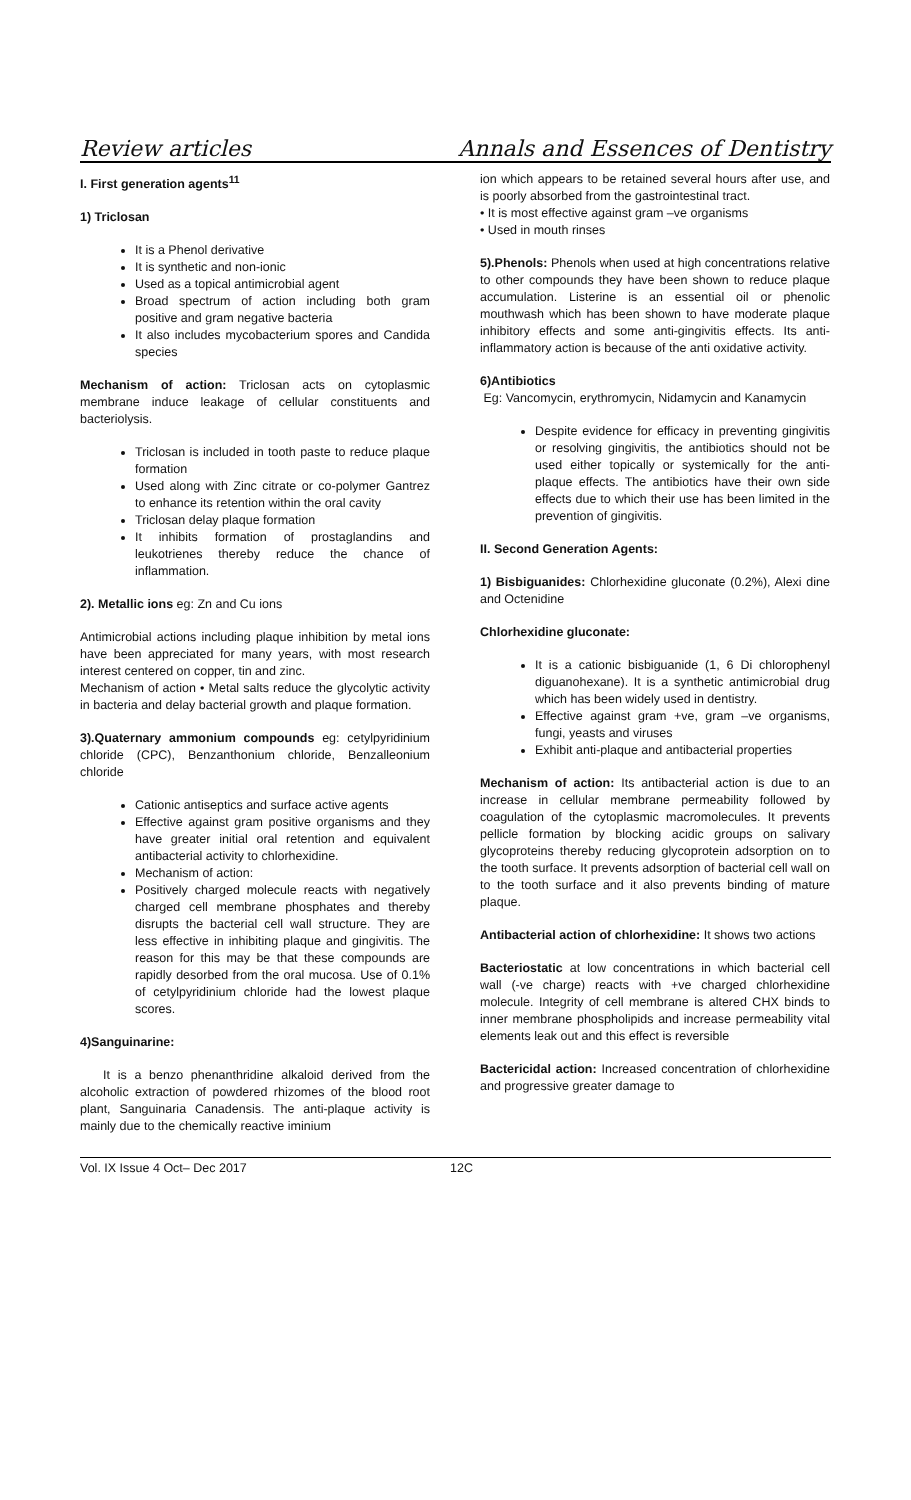Review articles Annals and Essences of Dentistry
I. First generation agents<sup>11</sup>
1) Triclosan
It is a Phenol derivative
It is synthetic and non-ionic
Used as a topical antimicrobial agent
Broad spectrum of action including both gram positive and gram negative bacteria
It also includes mycobacterium spores and Candida species
Mechanism of action: Triclosan acts on cytoplasmic membrane induce leakage of cellular constituents and bacteriolysis.
Triclosan is included in tooth paste to reduce plaque formation
Used along with Zinc citrate or co-polymer Gantrez to enhance its retention within the oral cavity
Triclosan delay plaque formation
It inhibits formation of prostaglandins and leukotrienes thereby reduce the chance of inflammation.
2). Metallic ions eg: Zn and Cu ions
Antimicrobial actions including plaque inhibition by metal ions have been appreciated for many years, with most research interest centered on copper, tin and zinc.
Mechanism of action • Metal salts reduce the glycolytic activity in bacteria and delay bacterial growth and plaque formation.
3).Quaternary ammonium compounds eg: cetylpyridinium chloride (CPC), Benzanthonium chloride, Benzalleonium chloride
Cationic antiseptics and surface active agents
Effective against gram positive organisms and they have greater initial oral retention and equivalent antibacterial activity to chlorhexidine.
Mechanism of action:
Positively charged molecule reacts with negatively charged cell membrane phosphates and thereby disrupts the bacterial cell wall structure. They are less effective in inhibiting plaque and gingivitis. The reason for this may be that these compounds are rapidly desorbed from the oral mucosa. Use of 0.1% of cetylpyridinium chloride had the lowest plaque scores.
4)Sanguinarine:
It is a benzo phenanthridine alkaloid derived from the alcoholic extraction of powdered rhizomes of the blood root plant, Sanguinaria Canadensis. The anti-plaque activity is mainly due to the chemically reactive iminium
ion which appears to be retained several hours after use, and is poorly absorbed from the gastrointestinal tract.
• It is most effective against gram –ve organisms
• Used in mouth rinses
5).Phenols: Phenols when used at high concentrations relative to other compounds they have been shown to reduce plaque accumulation. Listerine is an essential oil or phenolic mouthwash which has been shown to have moderate plaque inhibitory effects and some anti-gingivitis effects. Its anti-inflammatory action is because of the anti oxidative activity.
6)Antibiotics
Eg: Vancomycin, erythromycin, Nidamycin and Kanamycin
Despite evidence for efficacy in preventing gingivitis or resolving gingivitis, the antibiotics should not be used either topically or systemically for the anti-plaque effects. The antibiotics have their own side effects due to which their use has been limited in the prevention of gingivitis.
II. Second Generation Agents:
1) Bisbiguanides: Chlorhexidine gluconate (0.2%), Alexi dine and Octenidine
Chlorhexidine gluconate:
It is a cationic bisbiguanide (1, 6 Di chlorophenyl diguanohexane). It is a synthetic antimicrobial drug which has been widely used in dentistry.
Effective against gram +ve, gram –ve organisms, fungi, yeasts and viruses
Exhibit anti-plaque and antibacterial properties
Mechanism of action: Its antibacterial action is due to an increase in cellular membrane permeability followed by coagulation of the cytoplasmic macromolecules. It prevents pellicle formation by blocking acidic groups on salivary glycoproteins thereby reducing glycoprotein adsorption on to the tooth surface. It prevents adsorption of bacterial cell wall on to the tooth surface and it also prevents binding of mature plaque.
Antibacterial action of chlorhexidine: It shows two actions
Bacteriostatic at low concentrations in which bacterial cell wall (-ve charge) reacts with +ve charged chlorhexidine molecule. Integrity of cell membrane is altered CHX binds to inner membrane phospholipids and increase permeability vital elements leak out and this effect is reversible
Bactericidal action: Increased concentration of chlorhexidine and progressive greater damage to
Vol. IX Issue 4 Oct– Dec 2017 12C